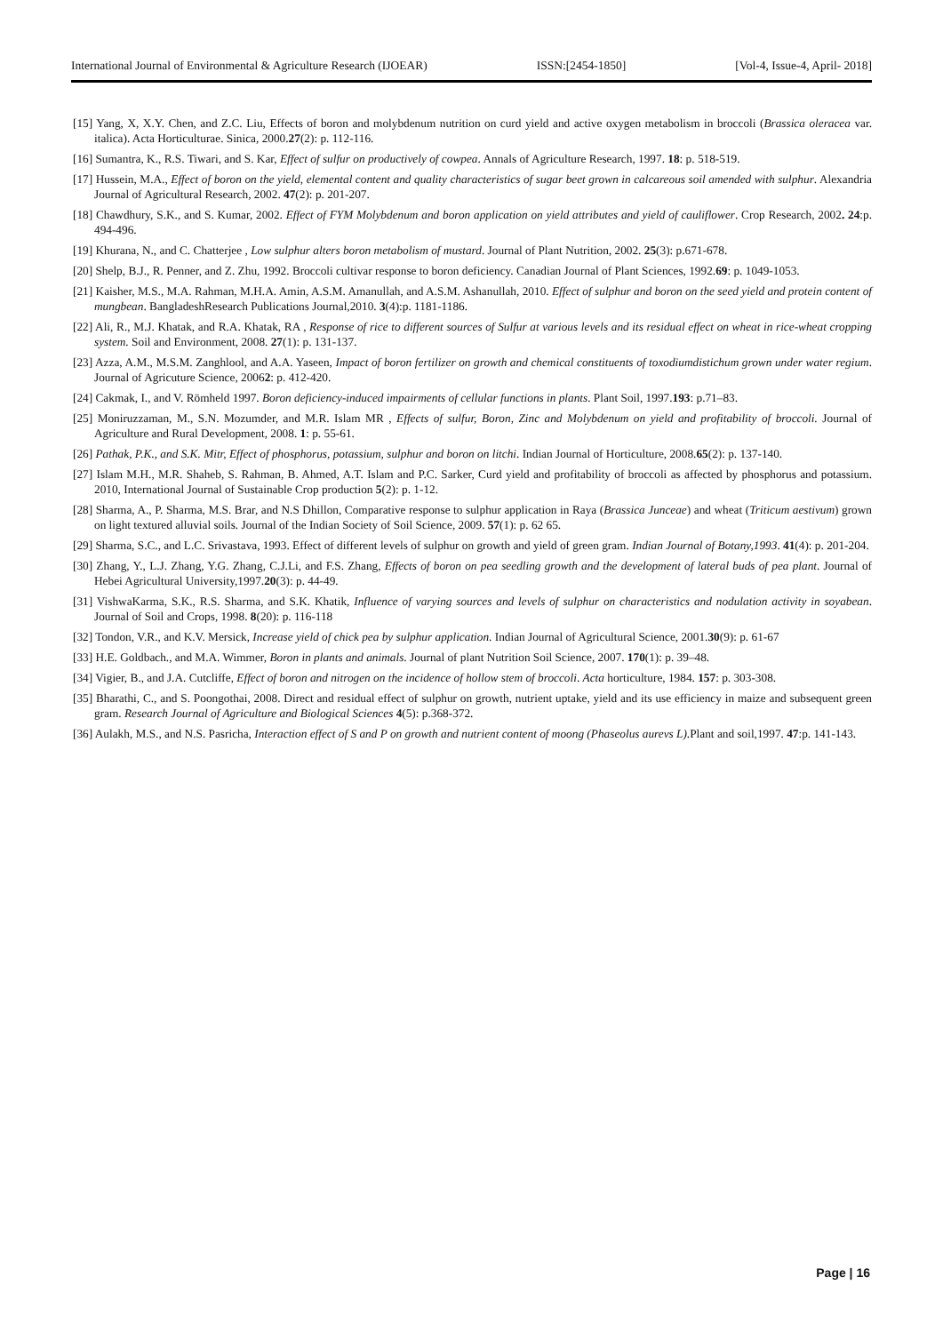International Journal of Environmental & Agriculture Research (IJOEAR) ISSN:[2454-1850] [Vol-4, Issue-4, April- 2018]
[15] Yang, X, X.Y. Chen, and Z.C. Liu, Effects of boron and molybdenum nutrition on curd yield and active oxygen metabolism in broccoli (Brassica oleracea var. italica). Acta Horticulturae. Sinica, 2000.27(2): p. 112-116.
[16] Sumantra, K., R.S. Tiwari, and S. Kar, Effect of sulfur on productively of cowpea. Annals of Agriculture Research, 1997. 18: p. 518-519.
[17] Hussein, M.A., Effect of boron on the yield, elemental content and quality characteristics of sugar beet grown in calcareous soil amended with sulphur. Alexandria Journal of Agricultural Research, 2002. 47(2): p. 201-207.
[18] Chawdhury, S.K., and S. Kumar, 2002. Effect of FYM Molybdenum and boron application on yield attributes and yield of cauliflower. Crop Research, 2002. 24:p. 494-496.
[19] Khurana, N., and C. Chatterjee , Low sulphur alters boron metabolism of mustard. Journal of Plant Nutrition, 2002. 25(3): p.671-678.
[20] Shelp, B.J., R. Penner, and Z. Zhu, 1992. Broccoli cultivar response to boron deficiency. Canadian Journal of Plant Sciences, 1992.69: p. 1049-1053.
[21] Kaisher, M.S., M.A. Rahman, M.H.A. Amin, A.S.M. Amanullah, and A.S.M. Ashanullah, 2010. Effect of sulphur and boron on the seed yield and protein content of mungbean. BangladeshResearch Publications Journal,2010. 3(4):p. 1181-1186.
[22] Ali, R., M.J. Khatak, and R.A. Khatak, RA , Response of rice to different sources of Sulfur at various levels and its residual effect on wheat in rice-wheat cropping system. Soil and Environment, 2008. 27(1): p. 131-137.
[23] Azza, A.M., M.S.M. Zanghlool, and A.A. Yaseen, Impact of boron fertilizer on growth and chemical constituents of toxodiumdistichum grown under water regium. Journal of Agricuture Science, 20062: p. 412-420.
[24] Cakmak, I., and V. Römheld 1997. Boron deficiency-induced impairments of cellular functions in plants. Plant Soil, 1997.193: p.71–83.
[25] Moniruzzaman, M., S.N. Mozumder, and M.R. Islam MR , Effects of sulfur, Boron, Zinc and Molybdenum on yield and profitability of broccoli. Journal of Agriculture and Rural Development, 2008. 1: p. 55-61.
[26] Pathak, P.K., and S.K. Mitr, Effect of phosphorus, potassium, sulphur and boron on litchi. Indian Journal of Horticulture, 2008.65(2): p. 137-140.
[27] Islam M.H., M.R. Shaheb, S. Rahman, B. Ahmed, A.T. Islam and P.C. Sarker, Curd yield and profitability of broccoli as affected by phosphorus and potassium. 2010, International Journal of Sustainable Crop production 5(2): p. 1-12.
[28] Sharma, A., P. Sharma, M.S. Brar, and N.S Dhillon, Comparative response to sulphur application in Raya (Brassica Junceae) and wheat (Triticum aestivum) grown on light textured alluvial soils. Journal of the Indian Society of Soil Science, 2009. 57(1): p. 62 65.
[29] Sharma, S.C., and L.C. Srivastava, 1993. Effect of different levels of sulphur on growth and yield of green gram. Indian Journal of Botany,1993. 41(4): p. 201-204.
[30] Zhang, Y., L.J. Zhang, Y.G. Zhang, C.J.Li, and F.S. Zhang, Effects of boron on pea seedling growth and the development of lateral buds of pea plant. Journal of Hebei Agricultural University,1997.20(3): p. 44-49.
[31] VishwaKarma, S.K., R.S. Sharma, and S.K. Khatik, Influence of varying sources and levels of sulphur on characteristics and nodulation activity in soyabean. Journal of Soil and Crops, 1998. 8(20): p. 116-118
[32] Tondon, V.R., and K.V. Mersick, Increase yield of chick pea by sulphur application. Indian Journal of Agricultural Science, 2001.30(9): p. 61-67
[33] H.E. Goldbach., and M.A. Wimmer, Boron in plants and animals. Journal of plant Nutrition Soil Science, 2007. 170(1): p. 39–48.
[34] Vigier, B., and J.A. Cutcliffe, Effect of boron and nitrogen on the incidence of hollow stem of broccoli. Acta horticulture, 1984. 157: p. 303-308.
[35] Bharathi, C., and S. Poongothai, 2008. Direct and residual effect of sulphur on growth, nutrient uptake, yield and its use efficiency in maize and subsequent green gram. Research Journal of Agriculture and Biological Sciences 4(5): p.368-372.
[36] Aulakh, M.S., and N.S. Pasricha, Interaction effect of S and P on growth and nutrient content of moong (Phaseolus aurevs L). Plant and soil,1997. 47:p. 141-143.
Page | 16